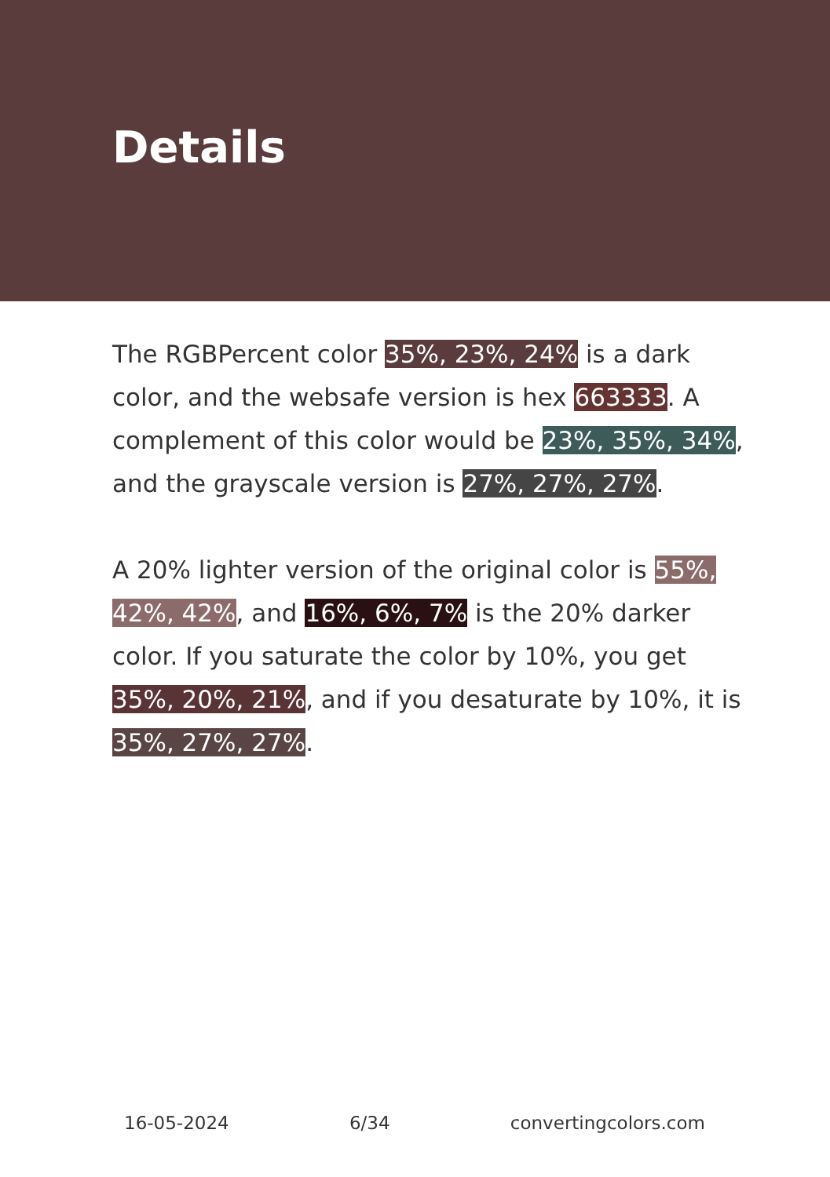Details
The RGBPercent color 35%, 23%, 24% is a dark color, and the websafe version is hex 663333. A complement of this color would be 23%, 35%, 34%, and the grayscale version is 27%, 27%, 27%.
A 20% lighter version of the original color is 55%, 42%, 42%, and 16%, 6%, 7% is the 20% darker color. If you saturate the color by 10%, you get 35%, 20%, 21%, and if you desaturate by 10%, it is 35%, 27%, 27%.
16-05-2024 6/34 convertingcolors.com